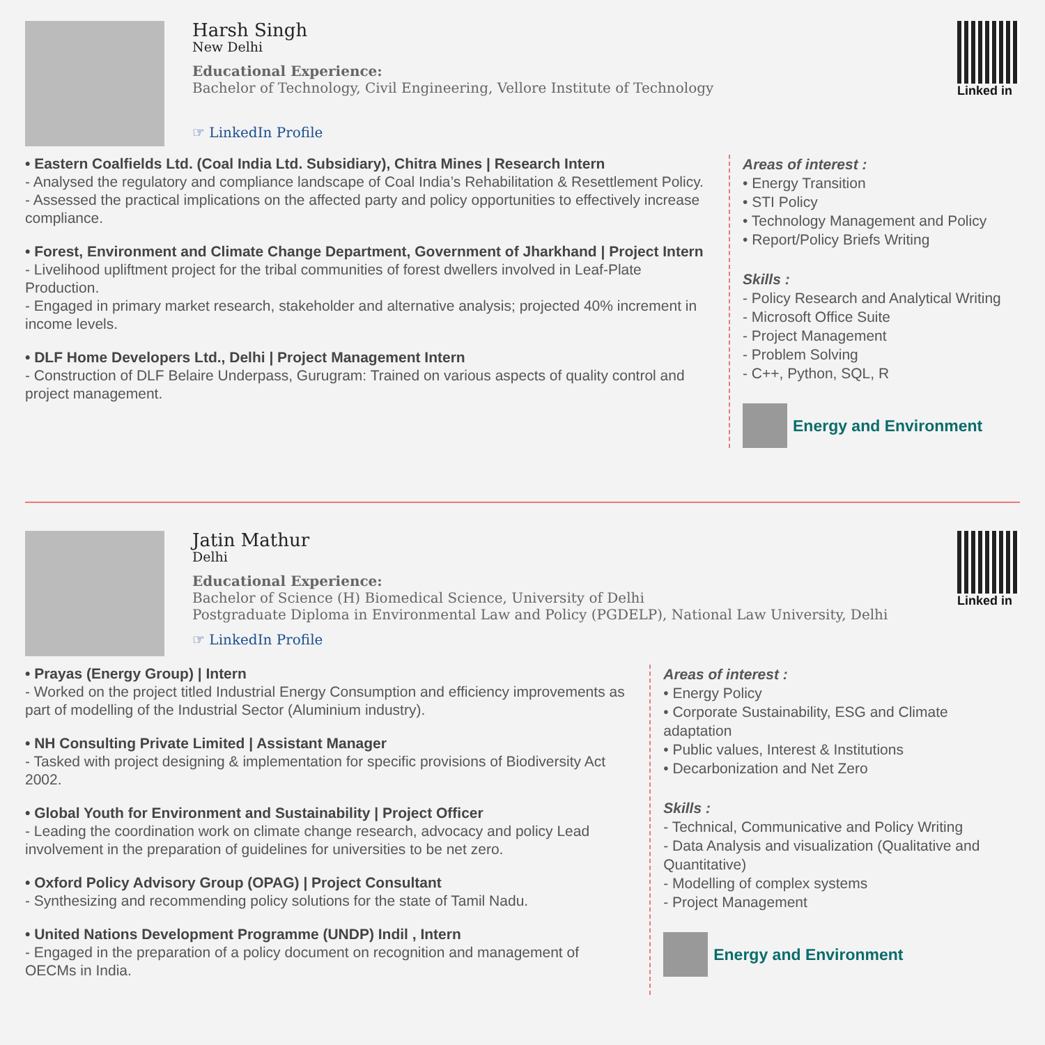Harsh Singh
New Delhi
Educational Experience:
Bachelor of Technology, Civil Engineering, Vellore Institute of Technology
☞ LinkedIn Profile
Linked in
• Eastern Coalfields Ltd. (Coal India Ltd. Subsidiary), Chitra Mines | Research Intern
- Analysed the regulatory and compliance landscape of Coal India’s Rehabilitation & Resettlement Policy.
- Assessed the practical implications on the affected party and policy opportunities to effectively increase compliance.
• Forest, Environment and Climate Change Department, Government of Jharkhand | Project Intern
- Livelihood upliftment project for the tribal communities of forest dwellers involved in Leaf-Plate Production.
- Engaged in primary market research, stakeholder and alternative analysis; projected 40% increment in income levels.
• DLF Home Developers Ltd., Delhi | Project Management Intern
- Construction of DLF Belaire Underpass, Gurugram: Trained on various aspects of quality control and project management.
Areas of interest :
• Energy Transition
• STI Policy
• Technology Management and Policy
• Report/Policy Briefs Writing
Skills :
- Policy Research and Analytical Writing
- Microsoft Office Suite
- Project Management
- Problem Solving
- C++, Python, SQL, R
Energy and Environment
Jatin Mathur
Delhi
Educational Experience:
Bachelor of Science (H) Biomedical Science, University of Delhi
Postgraduate Diploma in Environmental Law and Policy (PGDELP), National Law University, Delhi
☞ LinkedIn Profile
Linked in
• Prayas (Energy Group) | Intern
- Worked on the project titled Industrial Energy Consumption and efficiency improvements as part of modelling of the Industrial Sector (Aluminium industry).
• NH Consulting Private Limited | Assistant Manager
- Tasked with project designing & implementation for specific provisions of Biodiversity Act 2002.
• Global Youth for Environment and Sustainability | Project Officer
- Leading the coordination work on climate change research, advocacy and policy Lead involvement in the preparation of guidelines for universities to be net zero.
• Oxford Policy Advisory Group (OPAG) | Project Consultant
- Synthesizing and recommending policy solutions for the state of Tamil Nadu.
• United Nations Development Programme (UNDP) Indil , Intern
- Engaged in the preparation of a policy document on recognition and management of OECMs in India.
Areas of interest :
• Energy Policy
• Corporate Sustainability, ESG and Climate adaptation
• Public values, Interest & Institutions
• Decarbonization and Net Zero
Skills :
- Technical, Communicative and Policy Writing
- Data Analysis and visualization (Qualitative and Quantitative)
- Modelling of complex systems
- Project Management
Energy and Environment